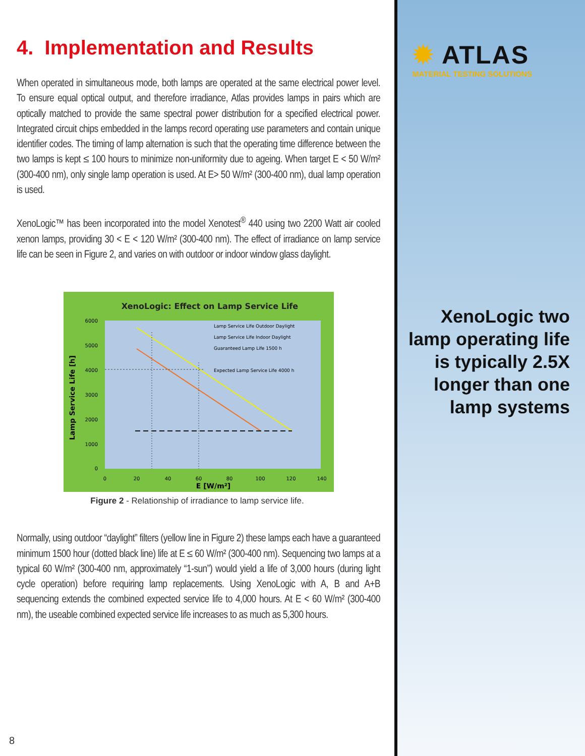4. Implementation and Results
When operated in simultaneous mode, both lamps are operated at the same electrical power level. To ensure equal optical output, and therefore irradiance, Atlas provides lamps in pairs which are optically matched to provide the same spectral power distribution for a specified electrical power. Integrated circuit chips embedded in the lamps record operating use parameters and contain unique identifier codes. The timing of lamp alternation is such that the operating time difference between the two lamps is kept ≤ 100 hours to minimize non-uniformity due to ageing. When target E < 50 W/m² (300-400 nm), only single lamp operation is used. At E> 50 W/m² (300-400 nm), dual lamp operation is used.
XenoLogic™ has been incorporated into the model Xenotest<sup>®</sup> 440 using two 2200 Watt air cooled xenon lamps, providing 30 < E < 120 W/m² (300-400 nm). The effect of irradiance on lamp service life can be seen in Figure 2, and varies on with outdoor or indoor window glass daylight.
XenoLogic: Effect on Lamp Service Life
Lamp Service Life Outdoor Daylight
Lamp Service Life Indoor Daylight
Guaranteed Lamp Life 1500 h
Expected Lamp Service Life 4000 h
6000
5000
4000
3000
2000
1000
0
0
20
40
60
80
100
120
140
E [W/m²]
Lamp Service Life [h]
Figure 2 - Relationship of irradiance to lamp service life.
Normally, using outdoor “daylight” filters (yellow line in Figure 2) these lamps each have a guaranteed minimum 1500 hour (dotted black line) life at E ≤ 60 W/m² (300-400 nm). Sequencing two lamps at a typical 60 W/m² (300-400 nm, approximately “1-sun”) would yield a life of 3,000 hours (during light cycle operation) before requiring lamp replacements. Using XenoLogic with A, B and A+B sequencing extends the combined expected service life to 4,000 hours. At E < 60 W/m² (300-400 nm), the useable combined expected service life increases to as much as 5,300 hours.
8
✹ ATLAS
MATERIAL TESTING SOLUTIONS
XenoLogic two lamp operating life is typically 2.5X longer than one lamp systems